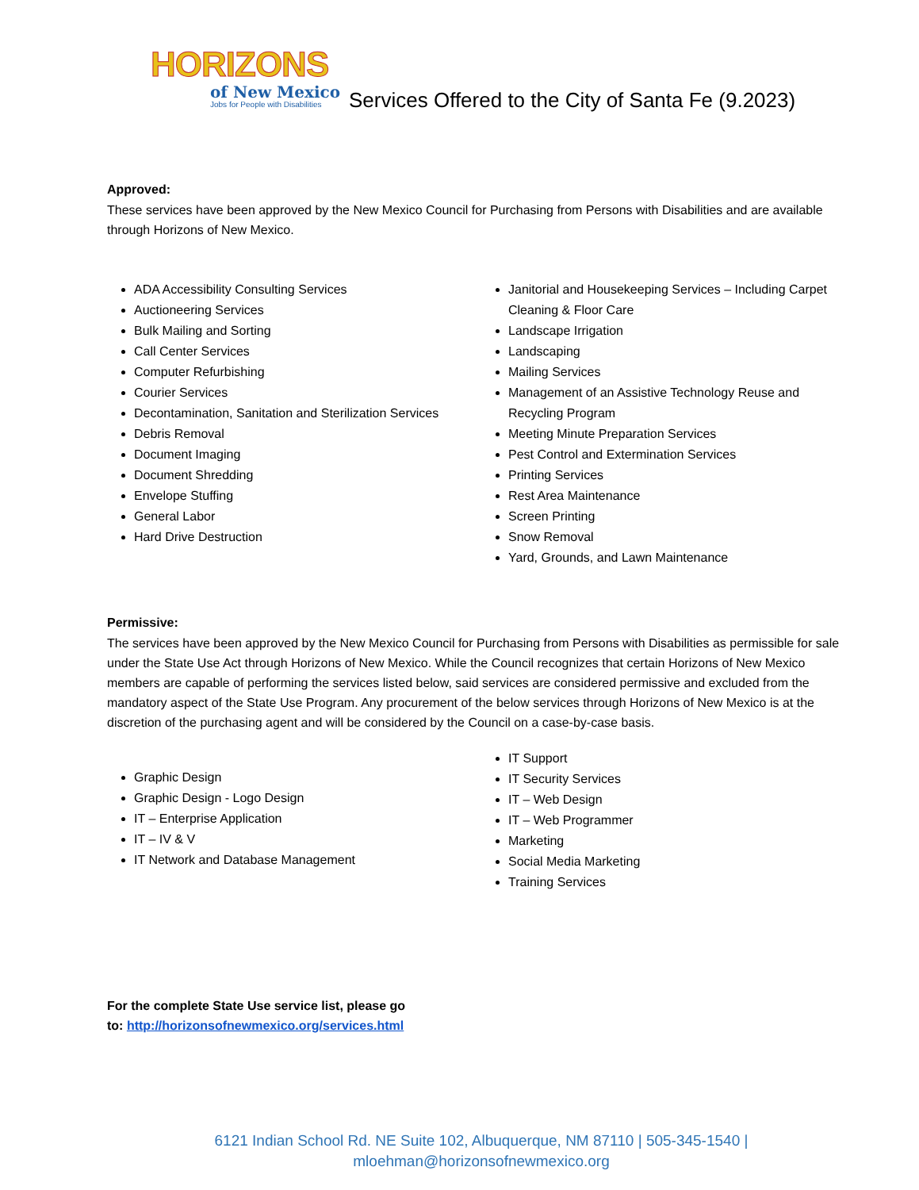HORIZONS
of New Mexico
Jobs for People with Disabilities
Services Offered to the City of Santa Fe (9.2023)
Approved:
These services have been approved by the New Mexico Council for Purchasing from Persons with Disabilities and are available through Horizons of New Mexico.
ADA Accessibility Consulting Services
Auctioneering Services
Bulk Mailing and Sorting
Call Center Services
Computer Refurbishing
Courier Services
Decontamination, Sanitation and Sterilization Services
Debris Removal
Document Imaging
Document Shredding
Envelope Stuffing
General Labor
Hard Drive Destruction
Janitorial and Housekeeping Services – Including Carpet Cleaning & Floor Care
Landscape Irrigation
Landscaping
Mailing Services
Management of an Assistive Technology Reuse and Recycling Program
Meeting Minute Preparation Services
Pest Control and Extermination Services
Printing Services
Rest Area Maintenance
Screen Printing
Snow Removal
Yard, Grounds, and Lawn Maintenance
Permissive:
The services have been approved by the New Mexico Council for Purchasing from Persons with Disabilities as permissible for sale under the State Use Act through Horizons of New Mexico. While the Council recognizes that certain Horizons of New Mexico members are capable of performing the services listed below, said services are considered permissive and excluded from the mandatory aspect of the State Use Program. Any procurement of the below services through Horizons of New Mexico is at the discretion of the purchasing agent and will be considered by the Council on a case-by-case basis.
Graphic Design
Graphic Design - Logo Design
IT – Enterprise Application
IT – IV & V
IT Network and Database Management
IT Support
IT Security Services
IT – Web Design
IT – Web Programmer
Marketing
Social Media Marketing
Training Services
For the complete State Use service list, please go
to: http://horizonsofnewmexico.org/services.html
6121 Indian School Rd. NE Suite 102, Albuquerque, NM 87110 | 505-345-1540 |
mloehman@horizonsofnewmexico.org